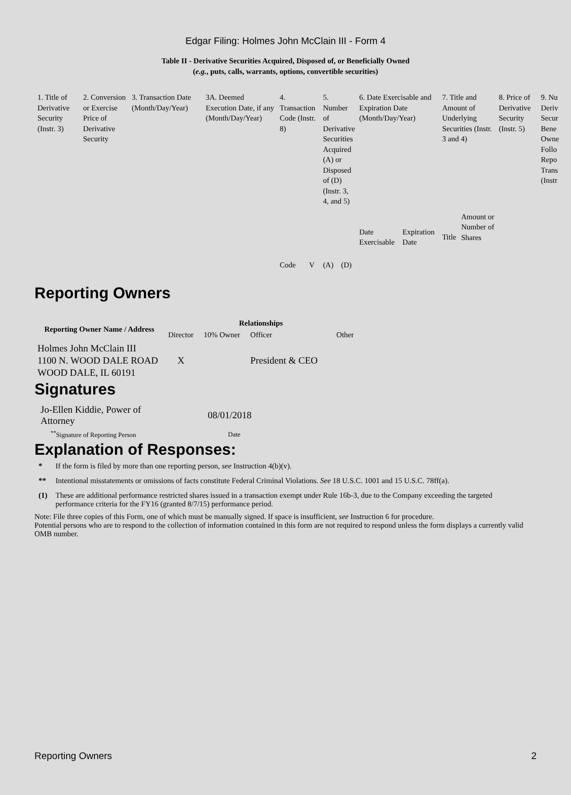Edgar Filing: Holmes John McClain III - Form 4
Table II - Derivative Securities Acquired, Disposed of, or Beneficially Owned
(e.g., puts, calls, warrants, options, convertible securities)
| 1. Title of Derivative Security (Instr. 3) | 2. Conversion or Exercise Price of Derivative Security | 3. Transaction Date (Month/Day/Year) | 3A. Deemed Execution Date, if any (Month/Day/Year) | 4. Transaction Code (Instr. 8) | | 5. Number of Derivative Securities Acquired (A) or Disposed of (D) (Instr. 3, 4, and 5) | | 6. Date Exercisable and Expiration Date (Month/Day/Year) | | 7. Title and Amount of Underlying Securities (Instr. 3 and 4) | | 8. Price of Derivative Security (Instr. 5) | 9. Nu Deriv Secur Bene Owne Follo Repo Trans (Instr |
| | | | | Code | V | (A) | (D) | Date Exercisable | Expiration Date | Title | Amount or Number of Shares | | |
Reporting Owners
| Reporting Owner Name / Address | Relationships | | | |
| --- | --- | --- | --- | --- |
| | Director | 10% Owner | Officer | Other |
| Holmes John McClain III 1100 N. WOOD DALE ROAD WOOD DALE, IL 60191 | X | | President & CEO | |
Signatures
| Jo-Ellen Kiddie, Power of Attorney | 08/01/2018 |
| <sup>**</sup> Signature of Reporting Person | Date |
Explanation of Responses:
| * | If the form is filed by more than one reporting person, see Instruction 4(b)(v). |
| ** | Intentional misstatements or omissions of facts constitute Federal Criminal Violations. See 18 U.S.C. 1001 and 15 U.S.C. 78ff(a). |
| (1) | These are additional performance restricted shares issued in a transaction exempt under Rule 16b-3, due to the Company exceeding the targeted performance criteria for the FY16 (granted 8/7/15) performance period. |
Note: File three copies of this Form, one of which must be manually signed. If space is insufficient, see Instruction 6 for procedure.
Potential persons who are to respond to the collection of information contained in this form are not required to respond unless the form displays a currently valid OMB number.
Reporting Owners 2